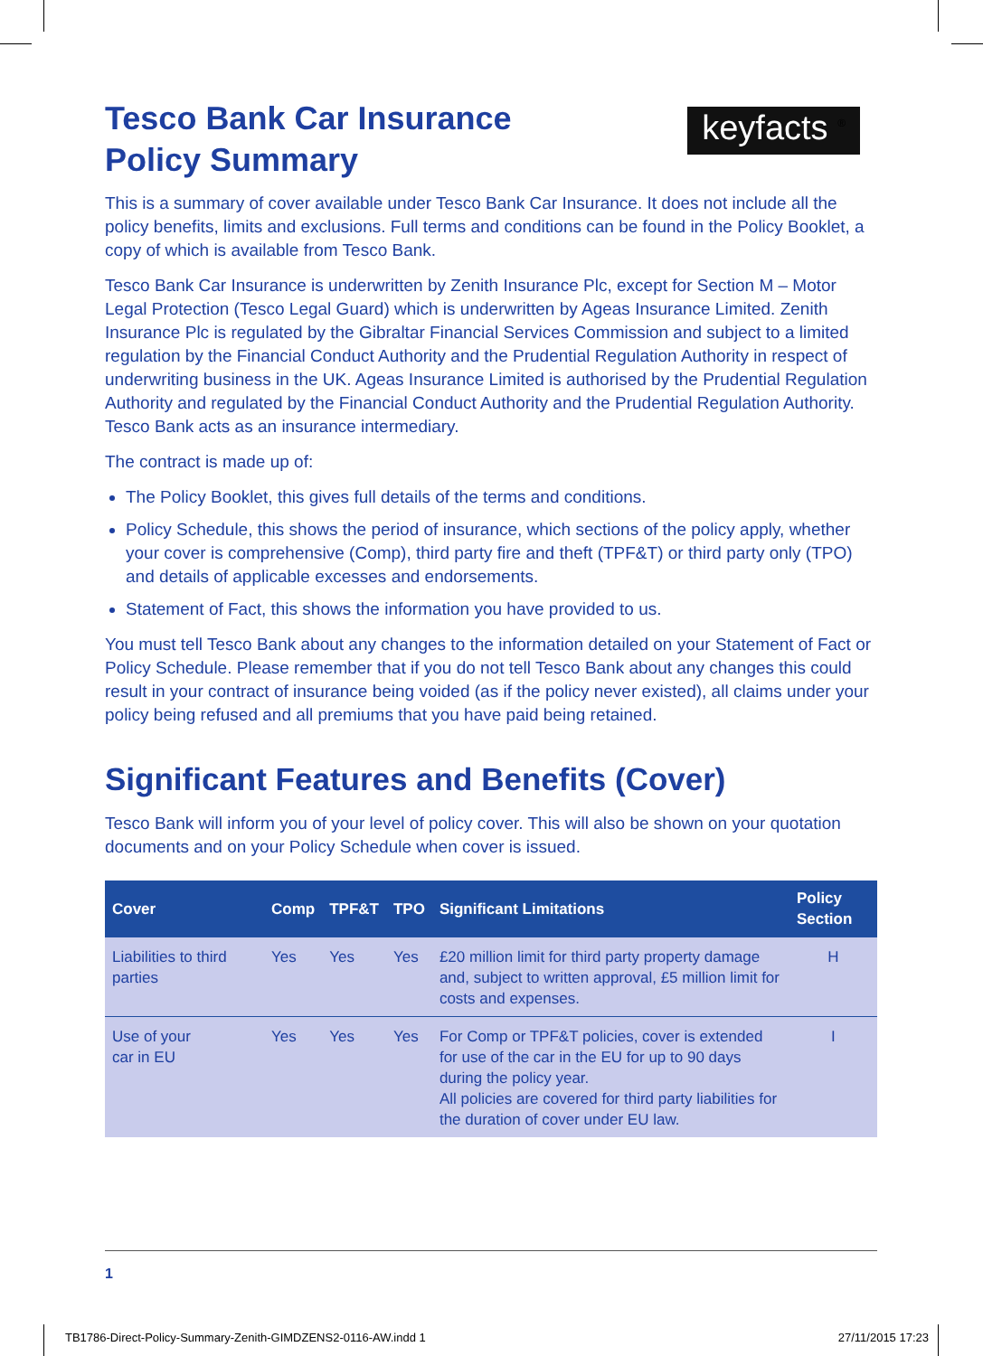keyfacts <sup>®</sup>
Tesco Bank Car Insurance
Policy Summary
This is a summary of cover available under Tesco Bank Car Insurance. It does not include all the policy benefits, limits and exclusions. Full terms and conditions can be found in the Policy Booklet, a copy of which is available from Tesco Bank.
Tesco Bank Car Insurance is underwritten by Zenith Insurance Plc, except for Section M – Motor Legal Protection (Tesco Legal Guard) which is underwritten by Ageas Insurance Limited. Zenith Insurance Plc is regulated by the Gibraltar Financial Services Commission and subject to a limited regulation by the Financial Conduct Authority and the Prudential Regulation Authority in respect of underwriting business in the UK. Ageas Insurance Limited is authorised by the Prudential Regulation Authority and regulated by the Financial Conduct Authority and the Prudential Regulation Authority. Tesco Bank acts as an insurance intermediary.
The contract is made up of:
The Policy Booklet, this gives full details of the terms and conditions.
Policy Schedule, this shows the period of insurance, which sections of the policy apply, whether your cover is comprehensive (Comp), third party fire and theft (TPF&T) or third party only (TPO) and details of applicable excesses and endorsements.
Statement of Fact, this shows the information you have provided to us.
You must tell Tesco Bank about any changes to the information detailed on your Statement of Fact or Policy Schedule. Please remember that if you do not tell Tesco Bank about any changes this could result in your contract of insurance being voided (as if the policy never existed), all claims under your policy being refused and all premiums that you have paid being retained.
Significant Features and Benefits (Cover)
Tesco Bank will inform you of your level of policy cover. This will also be shown on your quotation documents and on your Policy Schedule when cover is issued.
| Cover | Comp | TPF&T | TPO | Significant Limitations | Policy Section |
| --- | --- | --- | --- | --- | --- |
| Liabilities to third parties | Yes | Yes | Yes | £20 million limit for third party property damage and, subject to written approval, £5 million limit for costs and expenses. | H |
| Use of your car in EU | Yes | Yes | Yes | For Comp or TPF&T policies, cover is extended for use of the car in the EU for up to 90 days during the policy year. All policies are covered for third party liabilities for the duration of cover under EU law. | I |
1
TB1786-Direct-Policy-Summary-Zenith-GIMDZENS2-0116-AW.indd 1 27/11/2015 17:23